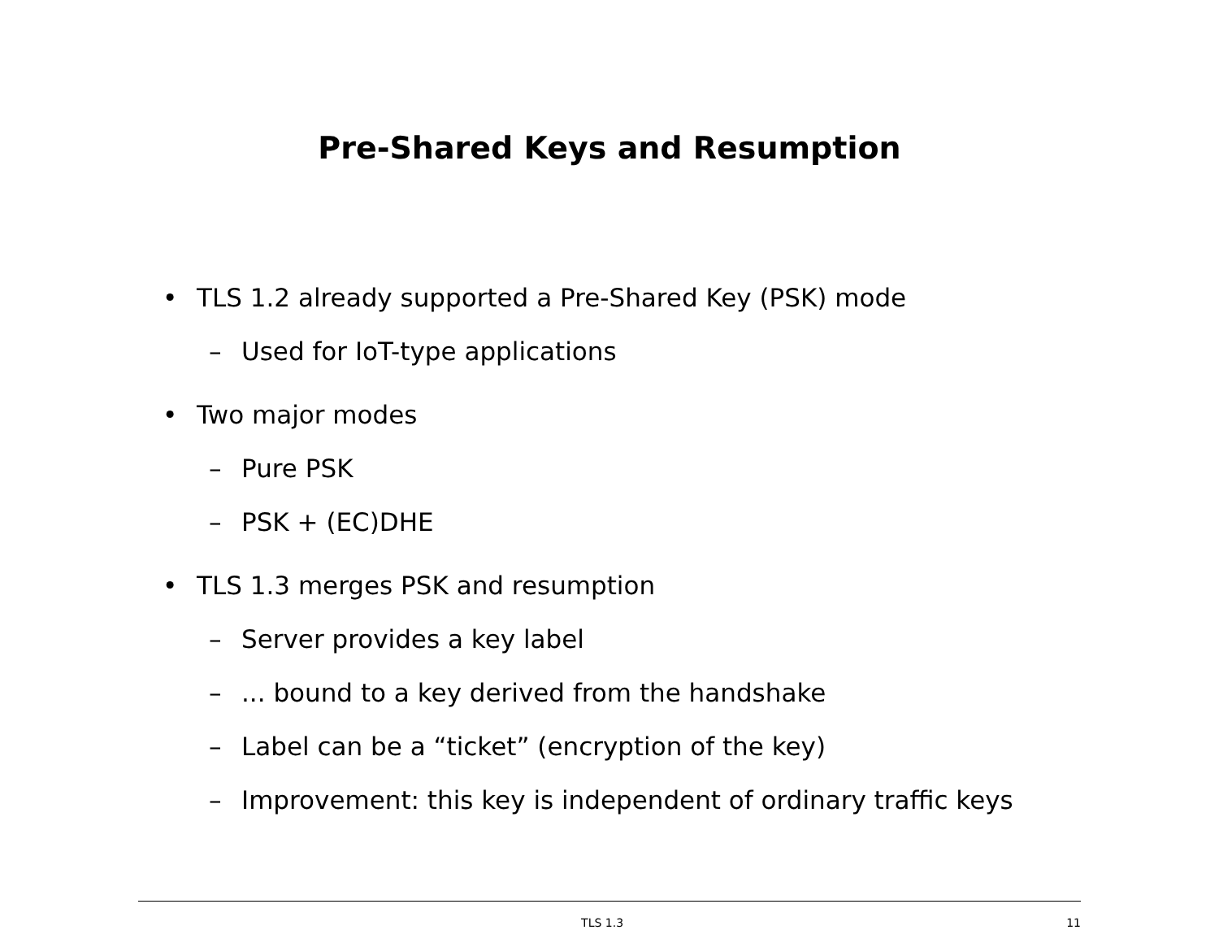Pre-Shared Keys and Resumption
• TLS 1.2 already supported a Pre-Shared Key (PSK) mode
– Used for IoT-type applications
• Two major modes
– Pure PSK
– PSK + (EC)DHE
• TLS 1.3 merges PSK and resumption
– Server provides a key label
–... bound to a key derived from the handshake
– Label can be a “ticket” (encryption of the key)
– Improvement: this key is independent of ordinary traffic keys
TLS 1.3 11